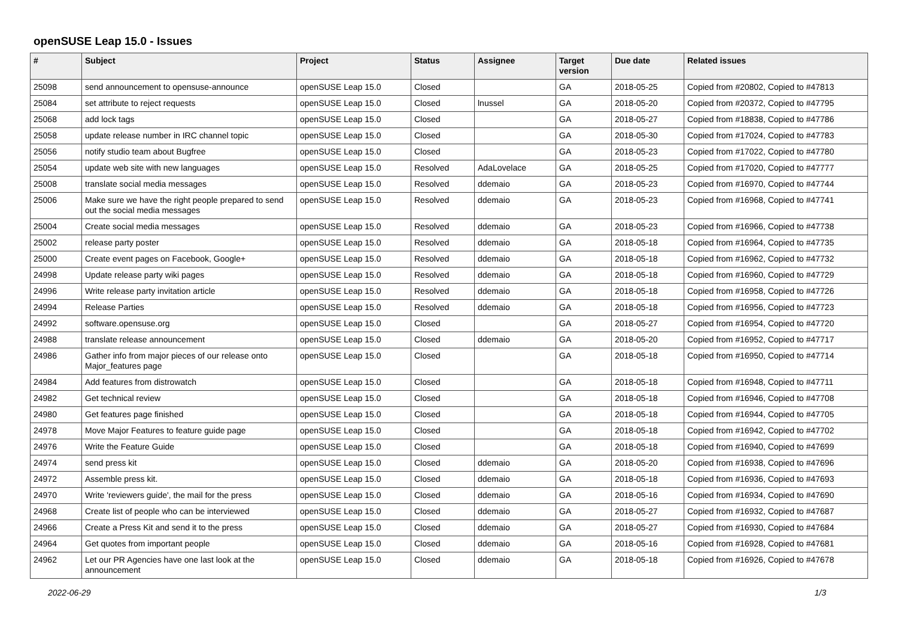openSUSE Leap 15.0 - Issues
| # | Subject | Project | Status | Assignee | Target version | Due date | Related issues |
| --- | --- | --- | --- | --- | --- | --- | --- |
| 25098 | send announcement to opensuse-announce | openSUSE Leap 15.0 | Closed | | GA | 2018-05-25 | Copied from #20802, Copied to #47813 |
| 25084 | set attribute to reject requests | openSUSE Leap 15.0 | Closed | lnussel | GA | 2018-05-20 | Copied from #20372, Copied to #47795 |
| 25068 | add lock tags | openSUSE Leap 15.0 | Closed | | GA | 2018-05-27 | Copied from #18838, Copied to #47786 |
| 25058 | update release number in IRC channel topic | openSUSE Leap 15.0 | Closed | | GA | 2018-05-30 | Copied from #17024, Copied to #47783 |
| 25056 | notify studio team about Bugfree | openSUSE Leap 15.0 | Closed | | GA | 2018-05-23 | Copied from #17022, Copied to #47780 |
| 25054 | update web site with new languages | openSUSE Leap 15.0 | Resolved | AdaLovelace | GA | 2018-05-25 | Copied from #17020, Copied to #47777 |
| 25008 | translate social media messages | openSUSE Leap 15.0 | Resolved | ddemaio | GA | 2018-05-23 | Copied from #16970, Copied to #47744 |
| 25006 | Make sure we have the right people prepared to send out the social media messages | openSUSE Leap 15.0 | Resolved | ddemaio | GA | 2018-05-23 | Copied from #16968, Copied to #47741 |
| 25004 | Create social media messages | openSUSE Leap 15.0 | Resolved | ddemaio | GA | 2018-05-23 | Copied from #16966, Copied to #47738 |
| 25002 | release party poster | openSUSE Leap 15.0 | Resolved | ddemaio | GA | 2018-05-18 | Copied from #16964, Copied to #47735 |
| 25000 | Create event pages on Facebook, Google+ | openSUSE Leap 15.0 | Resolved | ddemaio | GA | 2018-05-18 | Copied from #16962, Copied to #47732 |
| 24998 | Update release party wiki pages | openSUSE Leap 15.0 | Resolved | ddemaio | GA | 2018-05-18 | Copied from #16960, Copied to #47729 |
| 24996 | Write release party invitation article | openSUSE Leap 15.0 | Resolved | ddemaio | GA | 2018-05-18 | Copied from #16958, Copied to #47726 |
| 24994 | Release Parties | openSUSE Leap 15.0 | Resolved | ddemaio | GA | 2018-05-18 | Copied from #16956, Copied to #47723 |
| 24992 | software.opensuse.org | openSUSE Leap 15.0 | Closed | | GA | 2018-05-27 | Copied from #16954, Copied to #47720 |
| 24988 | translate release announcement | openSUSE Leap 15.0 | Closed | ddemaio | GA | 2018-05-20 | Copied from #16952, Copied to #47717 |
| 24986 | Gather info from major pieces of our release onto Major_features page | openSUSE Leap 15.0 | Closed | | GA | 2018-05-18 | Copied from #16950, Copied to #47714 |
| 24984 | Add features from distrowatch | openSUSE Leap 15.0 | Closed | | GA | 2018-05-18 | Copied from #16948, Copied to #47711 |
| 24982 | Get technical review | openSUSE Leap 15.0 | Closed | | GA | 2018-05-18 | Copied from #16946, Copied to #47708 |
| 24980 | Get features page finished | openSUSE Leap 15.0 | Closed | | GA | 2018-05-18 | Copied from #16944, Copied to #47705 |
| 24978 | Move Major Features to feature guide page | openSUSE Leap 15.0 | Closed | | GA | 2018-05-18 | Copied from #16942, Copied to #47702 |
| 24976 | Write the Feature Guide | openSUSE Leap 15.0 | Closed | | GA | 2018-05-18 | Copied from #16940, Copied to #47699 |
| 24974 | send press kit | openSUSE Leap 15.0 | Closed | ddemaio | GA | 2018-05-20 | Copied from #16938, Copied to #47696 |
| 24972 | Assemble press kit. | openSUSE Leap 15.0 | Closed | ddemaio | GA | 2018-05-18 | Copied from #16936, Copied to #47693 |
| 24970 | Write 'reviewers guide', the mail for the press | openSUSE Leap 15.0 | Closed | ddemaio | GA | 2018-05-16 | Copied from #16934, Copied to #47690 |
| 24968 | Create list of people who can be interviewed | openSUSE Leap 15.0 | Closed | ddemaio | GA | 2018-05-27 | Copied from #16932, Copied to #47687 |
| 24966 | Create a Press Kit and send it to the press | openSUSE Leap 15.0 | Closed | ddemaio | GA | 2018-05-27 | Copied from #16930, Copied to #47684 |
| 24964 | Get quotes from important people | openSUSE Leap 15.0 | Closed | ddemaio | GA | 2018-05-16 | Copied from #16928, Copied to #47681 |
| 24962 | Let our PR Agencies have one last look at the announcement | openSUSE Leap 15.0 | Closed | ddemaio | GA | 2018-05-18 | Copied from #16926, Copied to #47678 |
2022-06-29 1/3